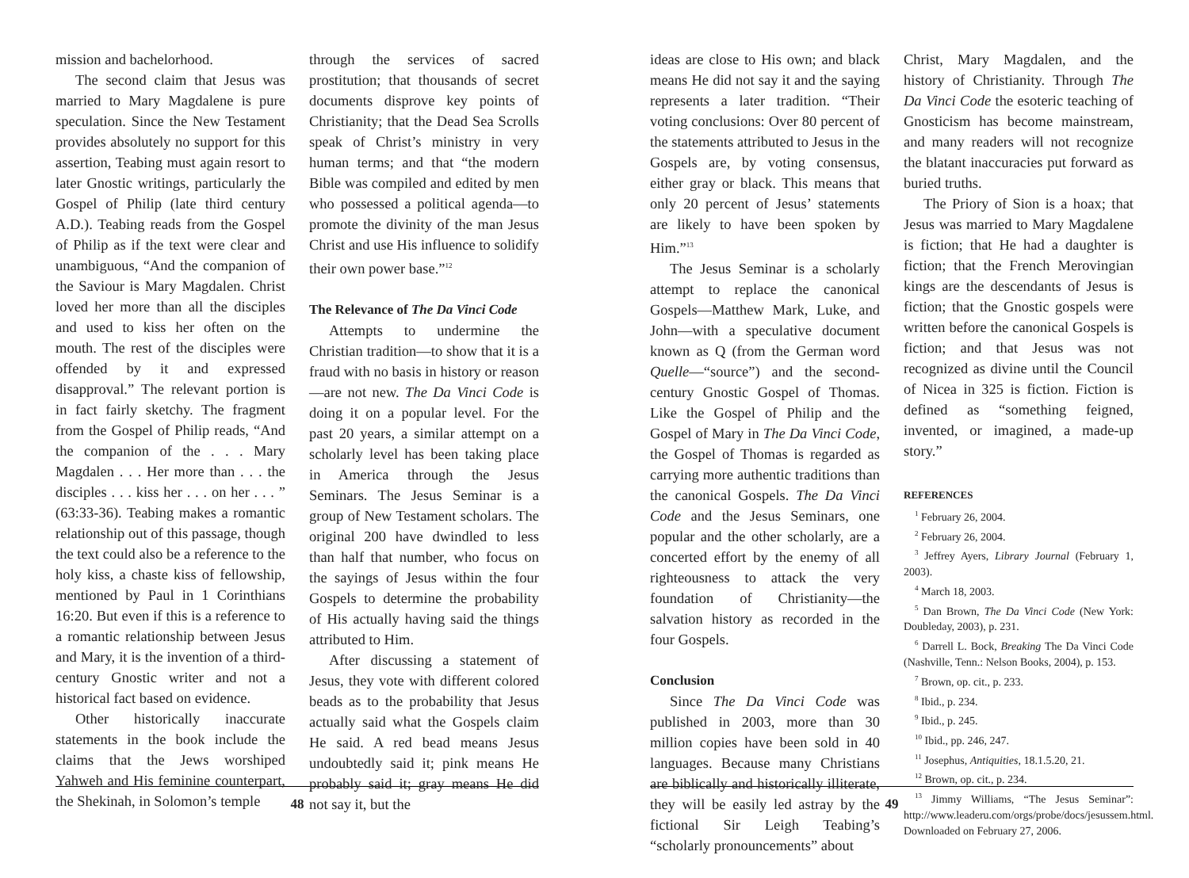mission and bachelorhood.
The second claim that Jesus was married to Mary Magdalene is pure speculation. Since the New Testament provides absolutely no support for this assertion, Teabing must again resort to later Gnostic writings, particularly the Gospel of Philip (late third century A.D.). Teabing reads from the Gospel of Philip as if the text were clear and unambiguous, “And the companion of the Saviour is Mary Magdalen. Christ loved her more than all the disciples and used to kiss her often on the mouth. The rest of the disciples were offended by it and expressed disapproval.” The relevant portion is in fact fairly sketchy. The fragment from the Gospel of Philip reads, “And the companion of the . . . Mary Magdalen . . . Her more than . . . the disciples . . . kiss her . . . on her . . . ” (63:33-36). Teabing makes a romantic relationship out of this passage, though the text could also be a reference to the holy kiss, a chaste kiss of fellowship, mentioned by Paul in 1 Corinthians 16:20. But even if this is a reference to a romantic relationship between Jesus and Mary, it is the invention of a third-century Gnostic writer and not a historical fact based on evidence.
Other historically inaccurate statements in the book include the claims that the Jews worshiped Yahweh and His feminine counterpart, the Shekinah, in Solomon’s temple
through the services of sacred prostitution; that thousands of secret documents disprove key points of Christianity; that the Dead Sea Scrolls speak of Christ’s ministry in very human terms; and that “the modern Bible was compiled and edited by men who possessed a political agenda—to promote the divinity of the man Jesus Christ and use His influence to solidify their own power base.”<sup>12</sup>
The Relevance of The Da Vinci Code
Attempts to undermine the Christian tradition—to show that it is a fraud with no basis in history or reason—are not new. The Da Vinci Code is doing it on a popular level. For the past 20 years, a similar attempt on a scholarly level has been taking place in America through the Jesus Seminars. The Jesus Seminar is a group of New Testament scholars. The original 200 have dwindled to less than half that number, who focus on the sayings of Jesus within the four Gospels to determine the probability of His actually having said the things attributed to Him.
After discussing a statement of Jesus, they vote with different colored beads as to the probability that Jesus actually said what the Gospels claim He said. A red bead means Jesus undoubtedly said it; pink means He probably said it; gray means He did not say it, but the
48
ideas are close to His own; and black means He did not say it and the saying represents a later tradition. “Their voting conclusions: Over 80 percent of the statements attributed to Jesus in the Gospels are, by voting consensus, either gray or black. This means that only 20 percent of Jesus’ statements are likely to have been spoken by Him.”<sup>13</sup>
The Jesus Seminar is a scholarly attempt to replace the canonical Gospels—Matthew Mark, Luke, and John—with a speculative document known as Q (from the German word Quelle—“source”) and the second-century Gnostic Gospel of Thomas. Like the Gospel of Philip and the Gospel of Mary in The Da Vinci Code, the Gospel of Thomas is regarded as carrying more authentic traditions than the canonical Gospels. The Da Vinci Code and the Jesus Seminars, one popular and the other scholarly, are a concerted effort by the enemy of all righteousness to attack the very foundation of Christianity—the salvation history as recorded in the four Gospels.
Conclusion
Since The Da Vinci Code was published in 2003, more than 30 million copies have been sold in 40 languages. Because many Christians are biblically and historically illiterate, they will be easily led astray by the fictional Sir Leigh Teabing’s “scholarly pronouncements” about
Christ, Mary Magdalen, and the history of Christianity. Through The Da Vinci Code the esoteric teaching of Gnosticism has become mainstream, and many readers will not recognize the blatant inaccuracies put forward as buried truths.
The Priory of Sion is a hoax; that Jesus was married to Mary Magdalene is fiction; that He had a daughter is fiction; that the French Merovingian kings are the descendants of Jesus is fiction; that the Gnostic gospels were written before the canonical Gospels is fiction; and that Jesus was not recognized as divine until the Council of Nicea in 325 is fiction. Fiction is defined as “something feigned, invented, or imagined, a made-up story.”
REFERENCES
<sup>1</sup> February 26, 2004.
<sup>2</sup> February 26, 2004.
<sup>3</sup> Jeffrey Ayers, Library Journal (February 1, 2003).
<sup>4</sup> March 18, 2003.
<sup>5</sup> Dan Brown, The Da Vinci Code (New York: Doubleday, 2003), p. 231.
<sup>6</sup> Darrell L. Bock, Breaking The Da Vinci Code (Nashville, Tenn.: Nelson Books, 2004), p. 153.
<sup>7</sup> Brown, op. cit., p. 233.
<sup>8</sup> Ibid., p. 234.
<sup>9</sup> Ibid., p. 245.
<sup>10</sup> Ibid., pp. 246, 247.
<sup>11</sup> Josephus, Antiquities, 18.1.5.20, 21.
<sup>12</sup> Brown, op. cit., p. 234.
<sup>13</sup> Jimmy Williams, “The Jesus Seminar”: http://www.leaderu.com/orgs/probe/docs/jesussem.html. Downloaded on February 27, 2006.
49